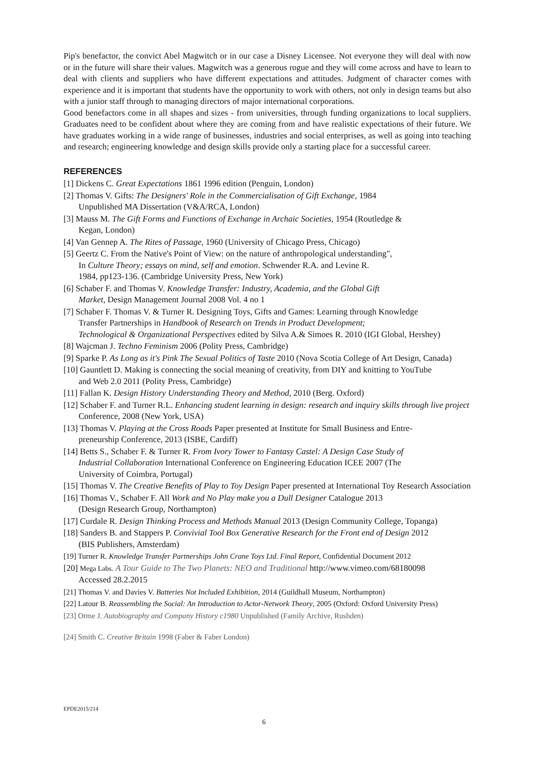Pip's benefactor, the convict Abel Magwitch or in our case a Disney Licensee. Not everyone they will deal with now or in the future will share their values. Magwitch was a generous rogue and they will come across and have to learn to deal with clients and suppliers who have different expectations and attitudes. Judgment of character comes with experience and it is important that students have the opportunity to work with others, not only in design teams but also with a junior staff through to managing directors of major international corporations.
Good benefactors come in all shapes and sizes - from universities, through funding organizations to local suppliers. Graduates need to be confident about where they are coming from and have realistic expectations of their future. We have graduates working in a wide range of businesses, industries and social enterprises, as well as going into teaching and research; engineering knowledge and design skills provide only a starting place for a successful career.
REFERENCES
[1] Dickens C. Great Expectations 1861 1996 edition (Penguin, London)
[2] Thomas V. Gifts: The Designers' Role in the Commercialisation of Gift Exchange, 1984
Unpublished MA Dissertation (V&A/RCA, London)
[3] Mauss M. The Gift Forms and Functions of Exchange in Archaic Societies, 1954 (Routledge &
Kegan, London)
[4] Van Gennep A. The Rites of Passage, 1960 (University of Chicago Press, Chicago)
[5] Geertz C. From the Native's Point of View: on the nature of anthropological understanding",
In Culture Theory; essays on mind, self and emotion. Schwender R.A. and Levine R.
1984, pp123-136. (Cambridge University Press, New York)
[6] Schaber F. and Thomas V. Knowledge Transfer: Industry, Academia, and the Global Gift
Market, Design Management Journal 2008 Vol. 4 no 1
[7] Schaber F. Thomas V. & Turner R. Designing Toys, Gifts and Games: Learning through Knowledge
Transfer Partnerships in Handbook of Research on Trends in Product Development;
Technological & Organizational Perspectives edited by Silva A.& Simoes R. 2010 (IGI Global, Hershey)
[8] Wajcman J. Techno Feminism 2006 (Polity Press, Cambridge)
[9] Sparke P. As Long as it's Pink The Sexual Politics of Taste 2010 (Nova Scotia College of Art Design, Canada)
[10] Gauntlett D. Making is connecting the social meaning of creativity, from DIY and knitting to YouTube
and Web 2.0 2011 (Polity Press, Cambridge)
[11] Fallan K. Design History Understanding Theory and Method, 2010 (Berg. Oxford)
[12] Schaber F. and Turner R.L. Enhancing student learning in design: research and inquiry skills through live project
Conference, 2008 (New York, USA)
[13] Thomas V. Playing at the Cross Roads Paper presented at Institute for Small Business and Entre-
preneurship Conference, 2013 (ISBE, Cardiff)
[14] Betts S., Schaber F. & Turner R. From Ivory Tower to Fantasy Castel: A Design Case Study of
Industrial Collaboration International Conference on Engineering Education ICEE 2007 (The
University of Coimbra, Portugal)
[15] Thomas V. The Creative Benefits of Play to Toy Design Paper presented at International Toy Research Association
[16] Thomas V., Schaber F. All Work and No Play make you a Dull Designer Catalogue 2013
(Design Research Group, Northampton)
[17] Curdale R. Design Thinking Process and Methods Manual 2013 (Design Community College, Topanga)
[18] Sanders B. and Stappers P. Convivial Tool Box Generative Research for the Front end of Design 2012
(BIS Publishers, Amsterdam)
[19] Turner R. Knowledge Transfer Partnerships John Crane Toys Ltd. Final Report, Confidential Document 2012
[20] Mega Labs. A Tour Guide to The Two Planets: NEO and Traditional http://www.vimeo.com/68180098
Accessed 28.2.2015
[21] Thomas V. and Davies V. Batteries Not Included Exhibition, 2014 (Guildhall Museum, Northampton)
[22] Latour B. Reassembling the Social: An Introduction to Actor-Network Theory, 2005 (Oxford: Oxford University Press)
[23] Orme J. Autobiography and Company History c1980 Unpublished (Family Archive, Rushden)
[24] Smith C. Creative Britain 1998 (Faber & Faber London)
EPDE2015/214
6